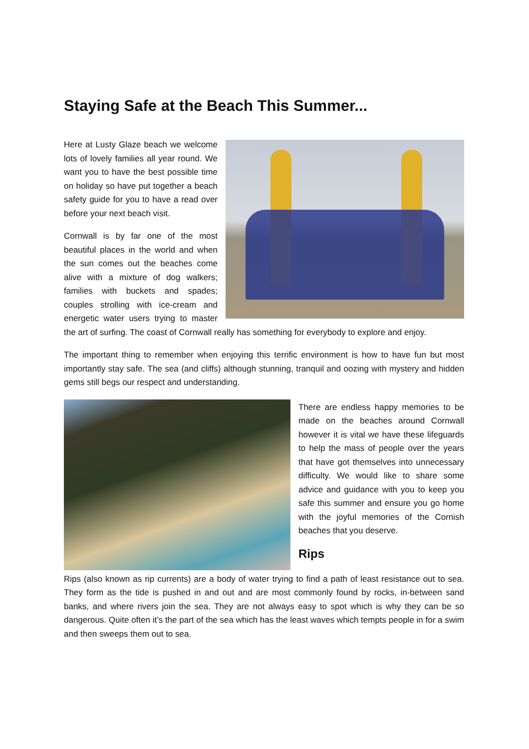Staying Safe at the Beach This Summer...
Here at Lusty Glaze beach we welcome lots of lovely families all year round. We want you to have the best possible time on holiday so have put together a beach safety guide for you to have a read over before your next beach visit.
Cornwall is by far one of the most beautiful places in the world and when the sun comes out the beaches come alive with a mixture of dog walkers; families with buckets and spades; couples strolling with ice-cream and energetic water users trying to master the art of surfing. The coast of Cornwall really has something for everybody to explore and enjoy.
The important thing to remember when enjoying this terrific environment is how to have fun but most importantly stay safe. The sea (and cliffs) although stunning, tranquil and oozing with mystery and hidden gems still begs our respect and understanding.
There are endless happy memories to be made on the beaches around Cornwall however it is vital we have these lifeguards to help the mass of people over the years that have got themselves into unnecessary difficulty. We would like to share some advice and guidance with you to keep you safe this summer and ensure you go home with the joyful memories of the Cornish beaches that you deserve.
Rips
Rips (also known as rip currents) are a body of water trying to find a path of least resistance out to sea. They form as the tide is pushed in and out and are most commonly found by rocks, in-between sand banks, and where rivers join the sea. They are not always easy to spot which is why they can be so dangerous. Quite often it’s the part of the sea which has the least waves which tempts people in for a swim and then sweeps them out to sea.